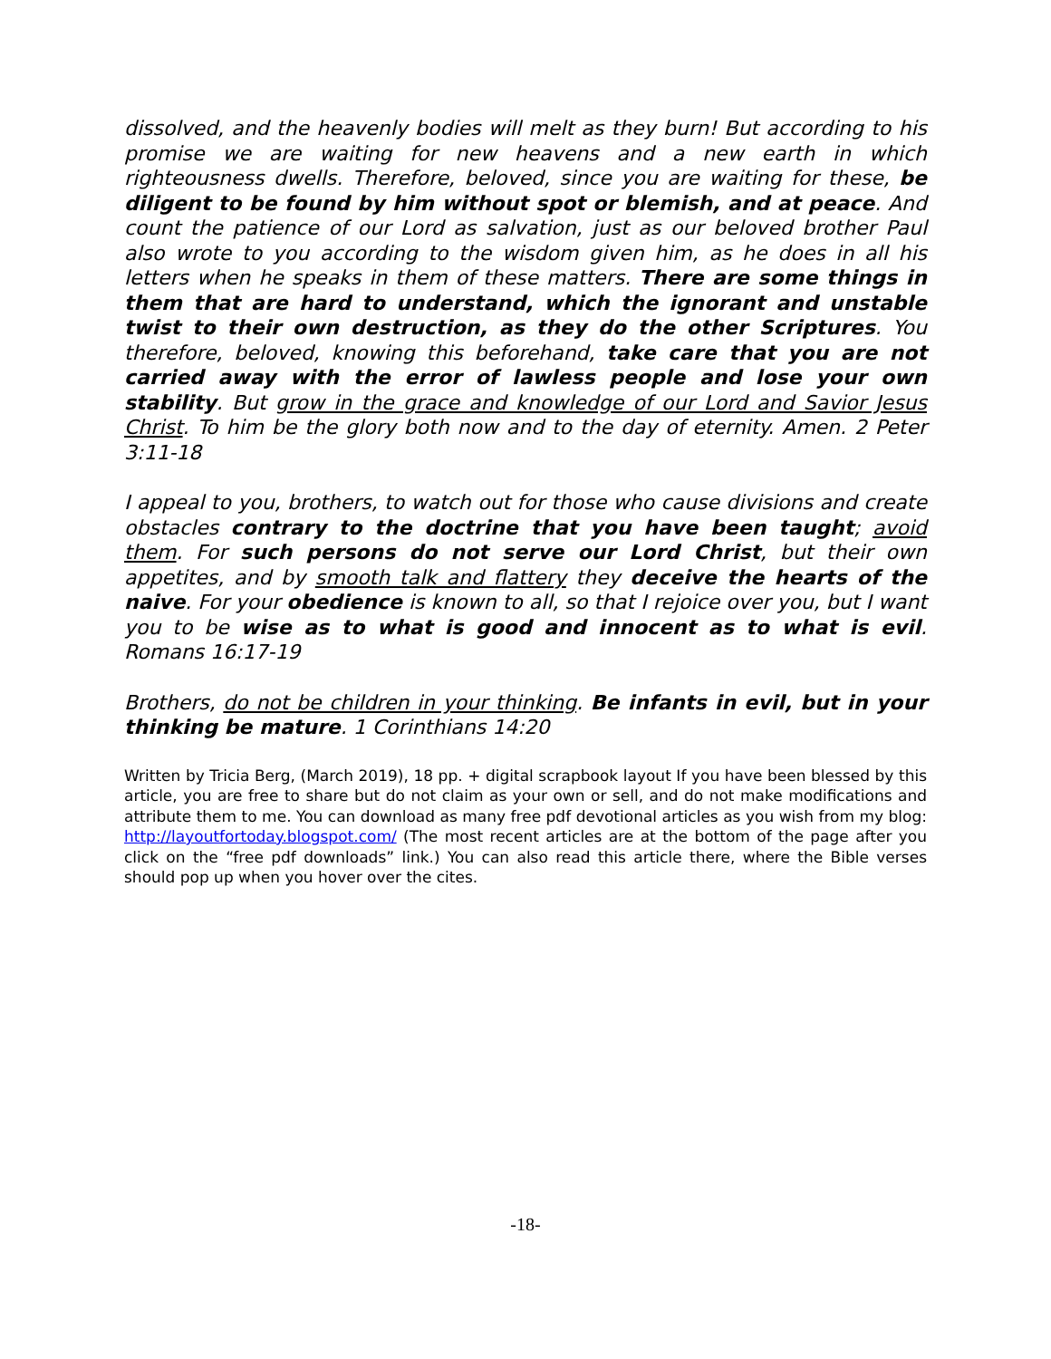dissolved, and the heavenly bodies will melt as they burn! But according to his promise we are waiting for new heavens and a new earth in which righteousness dwells. Therefore, beloved, since you are waiting for these, be diligent to be found by him without spot or blemish, and at peace. And count the patience of our Lord as salvation, just as our beloved brother Paul also wrote to you according to the wisdom given him, as he does in all his letters when he speaks in them of these matters. There are some things in them that are hard to understand, which the ignorant and unstable twist to their own destruction, as they do the other Scriptures. You therefore, beloved, knowing this beforehand, take care that you are not carried away with the error of lawless people and lose your own stability. But grow in the grace and knowledge of our Lord and Savior Jesus Christ. To him be the glory both now and to the day of eternity. Amen. 2 Peter 3:11-18
I appeal to you, brothers, to watch out for those who cause divisions and create obstacles contrary to the doctrine that you have been taught; avoid them. For such persons do not serve our Lord Christ, but their own appetites, and by smooth talk and flattery they deceive the hearts of the naive. For your obedience is known to all, so that I rejoice over you, but I want you to be wise as to what is good and innocent as to what is evil. Romans 16:17-19
Brothers, do not be children in your thinking. Be infants in evil, but in your thinking be mature. 1 Corinthians 14:20
Written by Tricia Berg, (March 2019), 18 pp. + digital scrapbook layout If you have been blessed by this article, you are free to share but do not claim as your own or sell, and do not make modifications and attribute them to me. You can download as many free pdf devotional articles as you wish from my blog: http://layoutfortoday.blogspot.com/ (The most recent articles are at the bottom of the page after you click on the “free pdf downloads” link.) You can also read this article there, where the Bible verses should pop up when you hover over the cites.
-18-